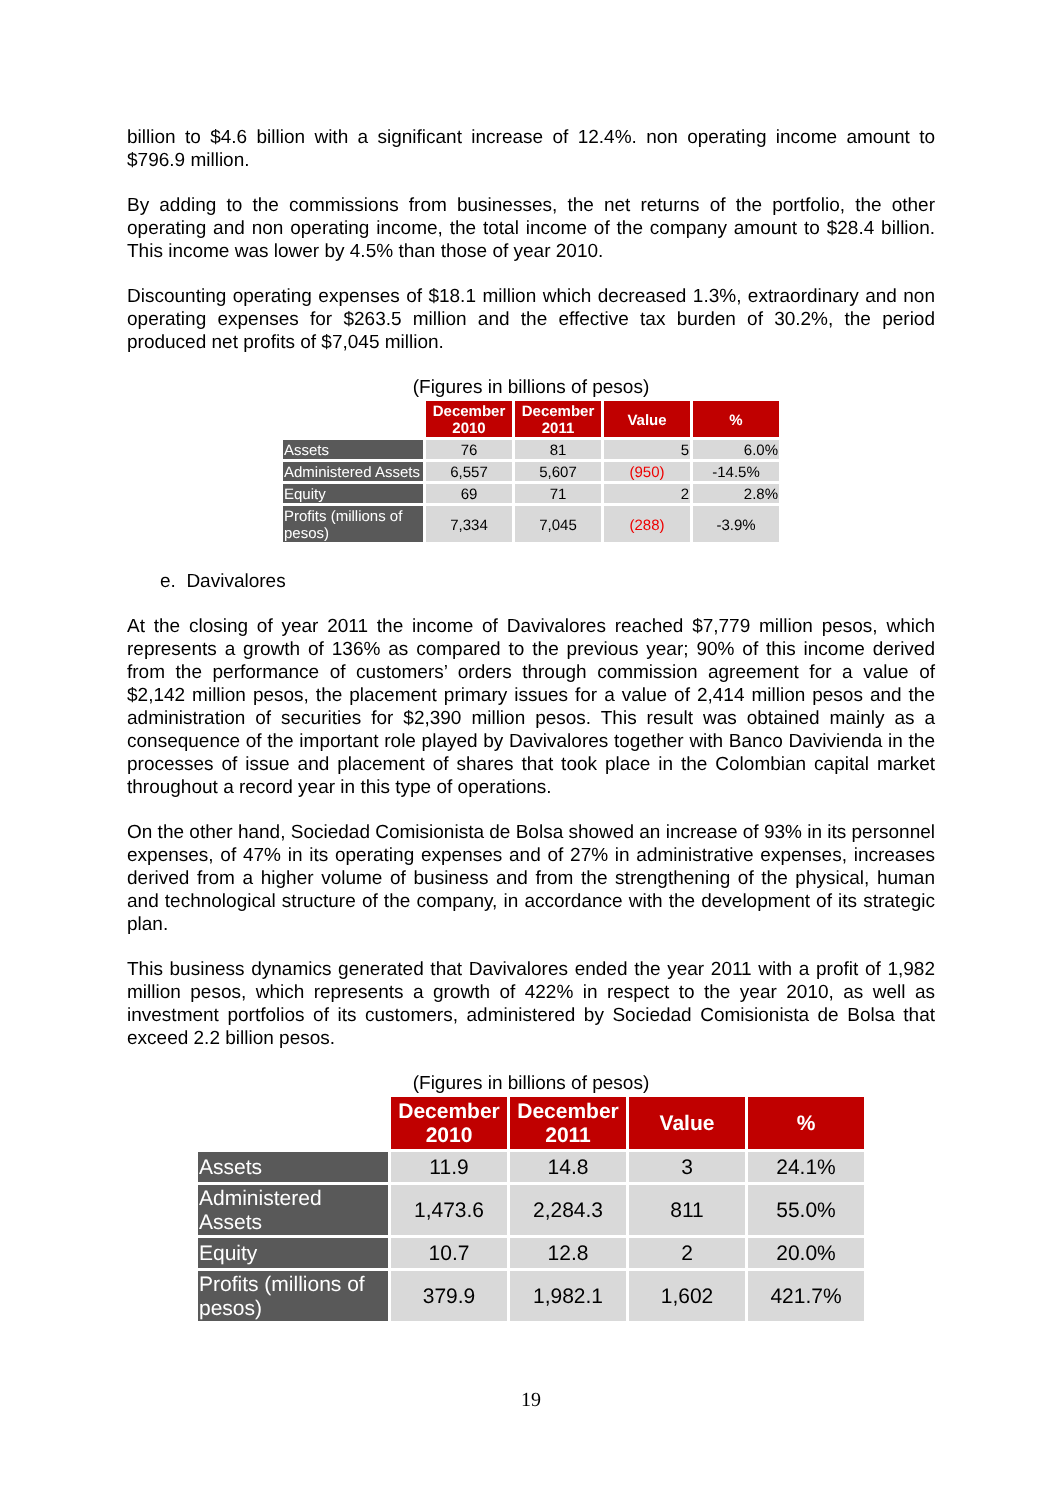billion to $4.6 billion with a significant increase of 12.4%. non operating income amount to $796.9 million.
By adding to the commissions from businesses, the net returns of the portfolio, the other operating and non operating income, the total income of the company amount to $28.4 billion. This income was lower by 4.5% than those of year 2010.
Discounting operating expenses of $18.1 million which decreased 1.3%, extraordinary and non operating expenses for $263.5 million and the effective tax burden of 30.2%, the period produced net profits of $7,045 million.
(Figures in billions of pesos)
| | December 2010 | December 2011 | Value | % |
| --- | --- | --- | --- | --- |
| Assets | 76 | 81 | 5 | 6.0% |
| Administered Assets | 6,557 | 5,607 | (950) | -14.5% |
| Equity | 69 | 71 | 2 | 2.8% |
| Profits (millions of pesos) | 7,334 | 7,045 | (288) | -3.9% |
e. Davivalores
At the closing of year 2011 the income of Davivalores reached $7,779 million pesos, which represents a growth of 136% as compared to the previous year; 90% of this income derived from the performance of customers’ orders through commission agreement for a value of $2,142 million pesos, the placement primary issues for a value of 2,414 million pesos and the administration of securities for $2,390 million pesos. This result was obtained mainly as a consequence of the important role played by Davivalores together with Banco Daviviendа in the processes of issue and placement of shares that took place in the Colombian capital market throughout a record year in this type of operations.
On the other hand, Sociedad Comisionista de Bolsa showed an increase of 93% in its personnel expenses, of 47% in its operating expenses and of 27% in administrative expenses, increases derived from a higher volume of business and from the strengthening of the physical, human and technological structure of the company, in accordance with the development of its strategic plan.
This business dynamics generated that Davivalores ended the year 2011 with a profit of 1,982 million pesos, which represents a growth of 422% in respect to the year 2010, as well as investment portfolios of its customers, administered by Sociedad Comisionista de Bolsa that exceed 2.2 billion pesos.
(Figures in billions of pesos)
| | December 2010 | December 2011 | Value | % |
| --- | --- | --- | --- | --- |
| Assets | 11.9 | 14.8 | 3 | 24.1% |
| Administered Assets | 1,473.6 | 2,284.3 | 811 | 55.0% |
| Equity | 10.7 | 12.8 | 2 | 20.0% |
| Profits (millions of pesos) | 379.9 | 1,982.1 | 1,602 | 421.7% |
19